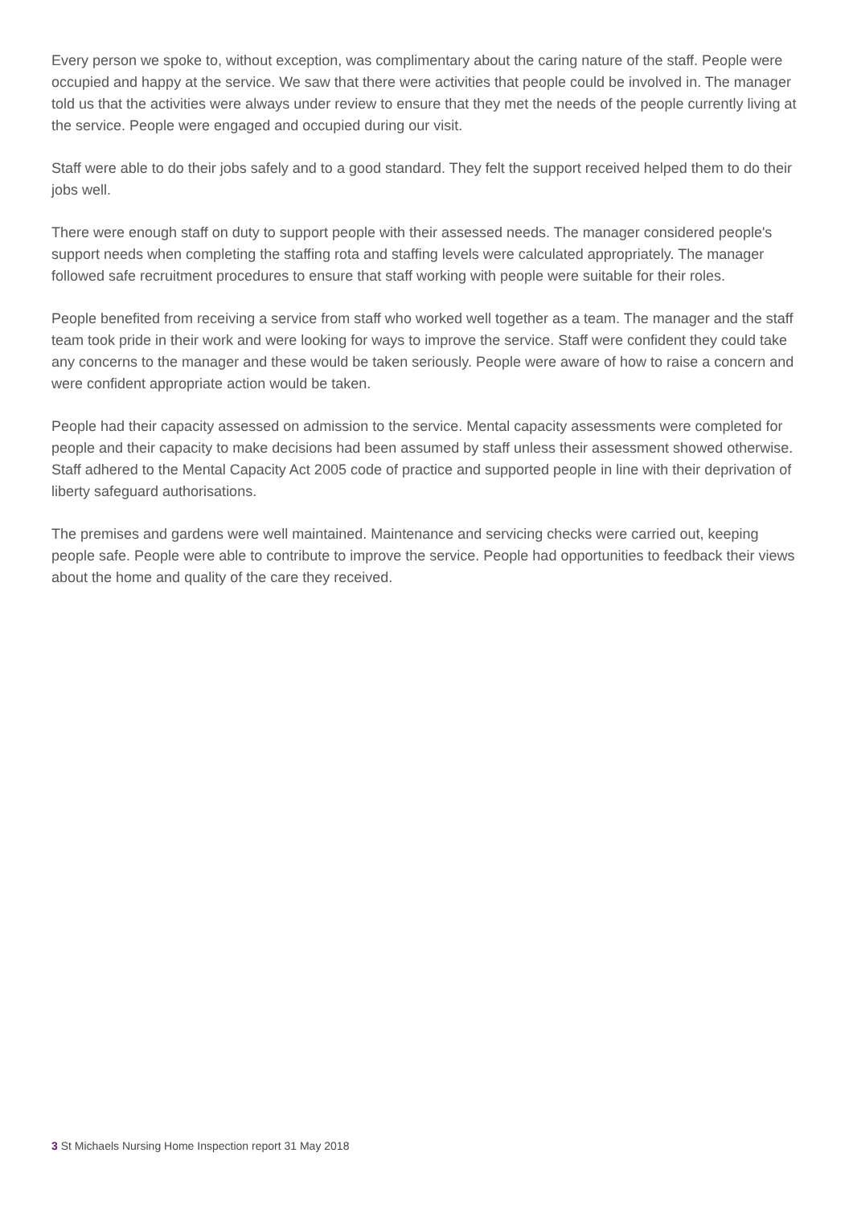Every person we spoke to, without exception, was complimentary about the caring nature of the staff. People were occupied and happy at the service. We saw that there were activities that people could be involved in. The manager told us that the activities were always under review to ensure that they met the needs of the people currently living at the service. People were engaged and occupied during our visit.
Staff were able to do their jobs safely and to a good standard. They felt the support received helped them to do their jobs well.
There were enough staff on duty to support people with their assessed needs. The manager considered people's support needs when completing the staffing rota and staffing levels were calculated appropriately. The manager followed safe recruitment procedures to ensure that staff working with people were suitable for their roles.
People benefited from receiving a service from staff who worked well together as a team. The manager and the staff team took pride in their work and were looking for ways to improve the service. Staff were confident they could take any concerns to the manager and these would be taken seriously. People were aware of how to raise a concern and were confident appropriate action would be taken.
People had their capacity assessed on admission to the service. Mental capacity assessments were completed for people and their capacity to make decisions had been assumed by staff unless their assessment showed otherwise. Staff adhered to the Mental Capacity Act 2005 code of practice and supported people in line with their deprivation of liberty safeguard authorisations.
The premises and gardens were well maintained. Maintenance and servicing checks were carried out, keeping people safe. People were able to contribute to improve the service. People had opportunities to feedback their views about the home and quality of the care they received.
3 St Michaels Nursing Home Inspection report 31 May 2018